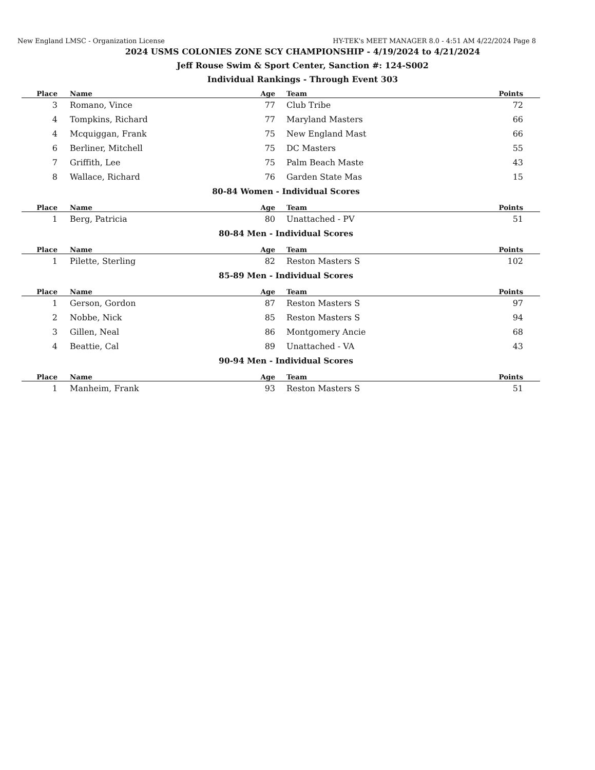New England LMSC - Organization License HY-TEK's MEET MANAGER 8.0 - 4:51 AM 4/22/2024 Page 8
2024 USMS COLONIES ZONE SCY CHAMPIONSHIP - 4/19/2024 to 4/21/2024
Jeff Rouse Swim & Sport Center, Sanction #: 124-S002
Individual Rankings - Through Event 303
| Place | Name | Age | Team | Points |
| --- | --- | --- | --- | --- |
| 3 | Romano, Vince | 77 | Club Tribe | 72 |
| 4 | Tompkins, Richard | 77 | Maryland Masters | 66 |
| 4 | Mcquiggan, Frank | 75 | New England Mast | 66 |
| 6 | Berliner, Mitchell | 75 | DC Masters | 55 |
| 7 | Griffith, Lee | 75 | Palm Beach Maste | 43 |
| 8 | Wallace, Richard | 76 | Garden State Mas | 15 |
| 80-84 Women - Individual Scores | | | | |
| Place | Name | Age | Team | Points |
| 1 | Berg, Patricia | 80 | Unattached - PV | 51 |
| 80-84 Men - Individual Scores | | | | |
| Place | Name | Age | Team | Points |
| 1 | Pilette, Sterling | 82 | Reston Masters S | 102 |
| 85-89 Men - Individual Scores | | | | |
| Place | Name | Age | Team | Points |
| 1 | Gerson, Gordon | 87 | Reston Masters S | 97 |
| 2 | Nobbe, Nick | 85 | Reston Masters S | 94 |
| 3 | Gillen, Neal | 86 | Montgomery Ancie | 68 |
| 4 | Beattie, Cal | 89 | Unattached - VA | 43 |
| 90-94 Men - Individual Scores | | | | |
| Place | Name | Age | Team | Points |
| 1 | Manheim, Frank | 93 | Reston Masters S | 51 |